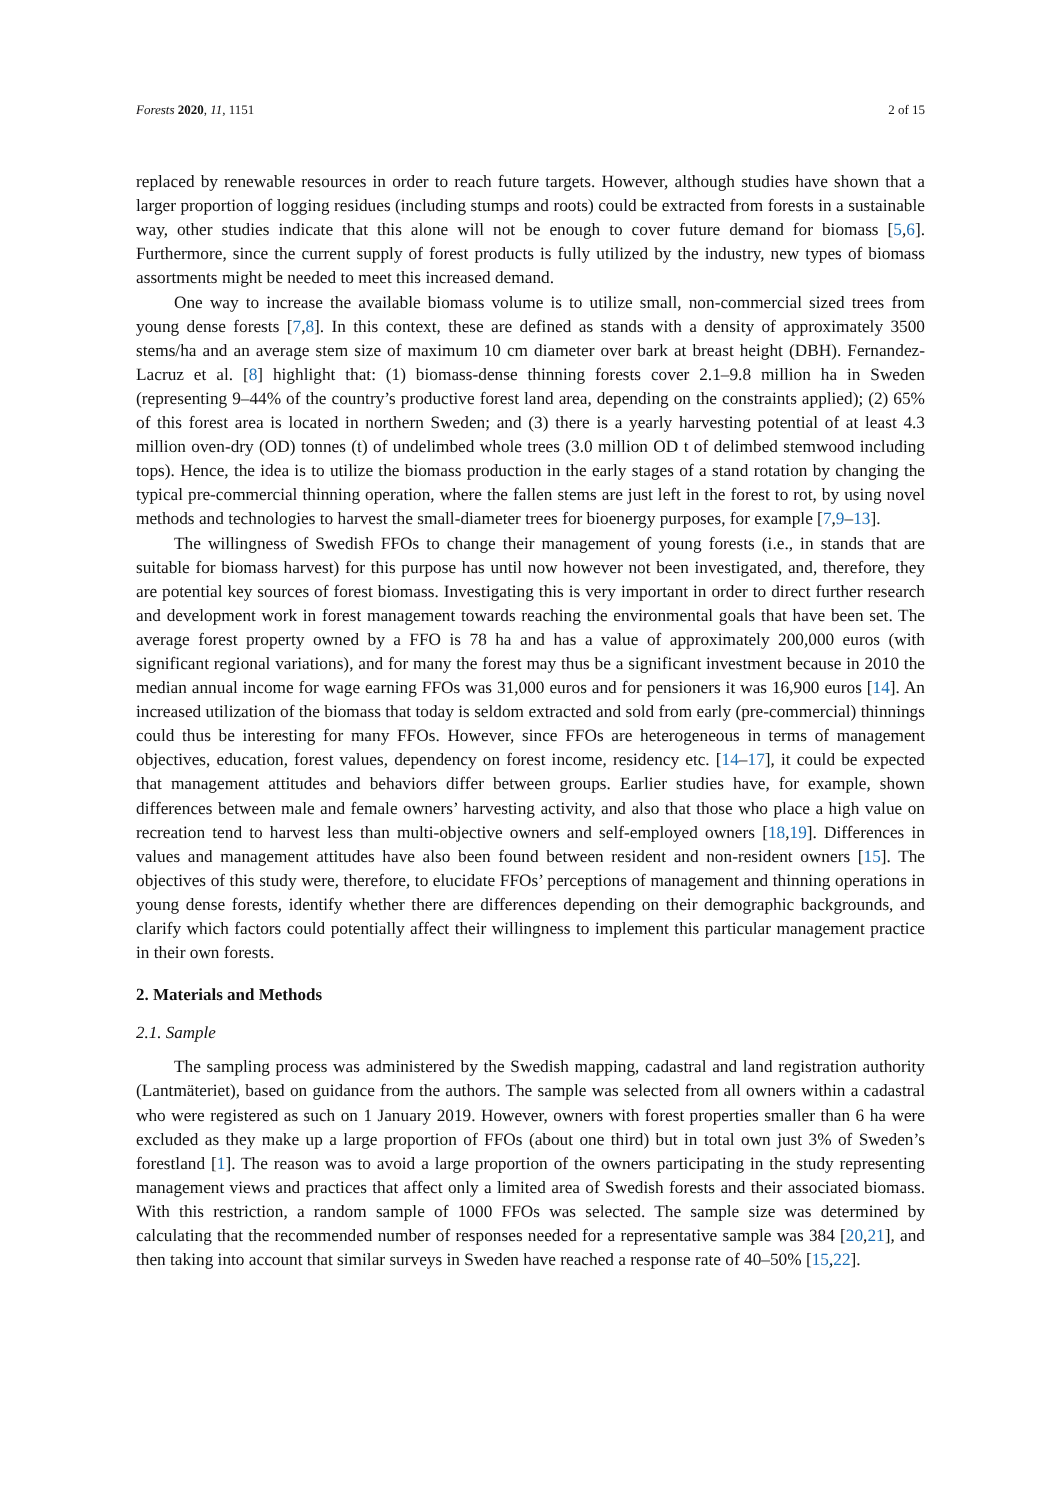Forests 2020, 11, 1151 2 of 15
replaced by renewable resources in order to reach future targets. However, although studies have shown that a larger proportion of logging residues (including stumps and roots) could be extracted from forests in a sustainable way, other studies indicate that this alone will not be enough to cover future demand for biomass [5,6]. Furthermore, since the current supply of forest products is fully utilized by the industry, new types of biomass assortments might be needed to meet this increased demand.
One way to increase the available biomass volume is to utilize small, non-commercial sized trees from young dense forests [7,8]. In this context, these are defined as stands with a density of approximately 3500 stems/ha and an average stem size of maximum 10 cm diameter over bark at breast height (DBH). Fernandez-Lacruz et al. [8] highlight that: (1) biomass-dense thinning forests cover 2.1–9.8 million ha in Sweden (representing 9–44% of the country’s productive forest land area, depending on the constraints applied); (2) 65% of this forest area is located in northern Sweden; and (3) there is a yearly harvesting potential of at least 4.3 million oven-dry (OD) tonnes (t) of undelimbed whole trees (3.0 million OD t of delimbed stemwood including tops). Hence, the idea is to utilize the biomass production in the early stages of a stand rotation by changing the typical pre-commercial thinning operation, where the fallen stems are just left in the forest to rot, by using novel methods and technologies to harvest the small-diameter trees for bioenergy purposes, for example [7,9–13].
The willingness of Swedish FFOs to change their management of young forests (i.e., in stands that are suitable for biomass harvest) for this purpose has until now however not been investigated, and, therefore, they are potential key sources of forest biomass. Investigating this is very important in order to direct further research and development work in forest management towards reaching the environmental goals that have been set. The average forest property owned by a FFO is 78 ha and has a value of approximately 200,000 euros (with significant regional variations), and for many the forest may thus be a significant investment because in 2010 the median annual income for wage earning FFOs was 31,000 euros and for pensioners it was 16,900 euros [14]. An increased utilization of the biomass that today is seldom extracted and sold from early (pre-commercial) thinnings could thus be interesting for many FFOs. However, since FFOs are heterogeneous in terms of management objectives, education, forest values, dependency on forest income, residency etc. [14–17], it could be expected that management attitudes and behaviors differ between groups. Earlier studies have, for example, shown differences between male and female owners’ harvesting activity, and also that those who place a high value on recreation tend to harvest less than multi-objective owners and self-employed owners [18,19]. Differences in values and management attitudes have also been found between resident and non-resident owners [15]. The objectives of this study were, therefore, to elucidate FFOs’ perceptions of management and thinning operations in young dense forests, identify whether there are differences depending on their demographic backgrounds, and clarify which factors could potentially affect their willingness to implement this particular management practice in their own forests.
2. Materials and Methods
2.1. Sample
The sampling process was administered by the Swedish mapping, cadastral and land registration authority (Lantmäteriet), based on guidance from the authors. The sample was selected from all owners within a cadastral who were registered as such on 1 January 2019. However, owners with forest properties smaller than 6 ha were excluded as they make up a large proportion of FFOs (about one third) but in total own just 3% of Sweden’s forestland [1]. The reason was to avoid a large proportion of the owners participating in the study representing management views and practices that affect only a limited area of Swedish forests and their associated biomass. With this restriction, a random sample of 1000 FFOs was selected. The sample size was determined by calculating that the recommended number of responses needed for a representative sample was 384 [20,21], and then taking into account that similar surveys in Sweden have reached a response rate of 40–50% [15,22].